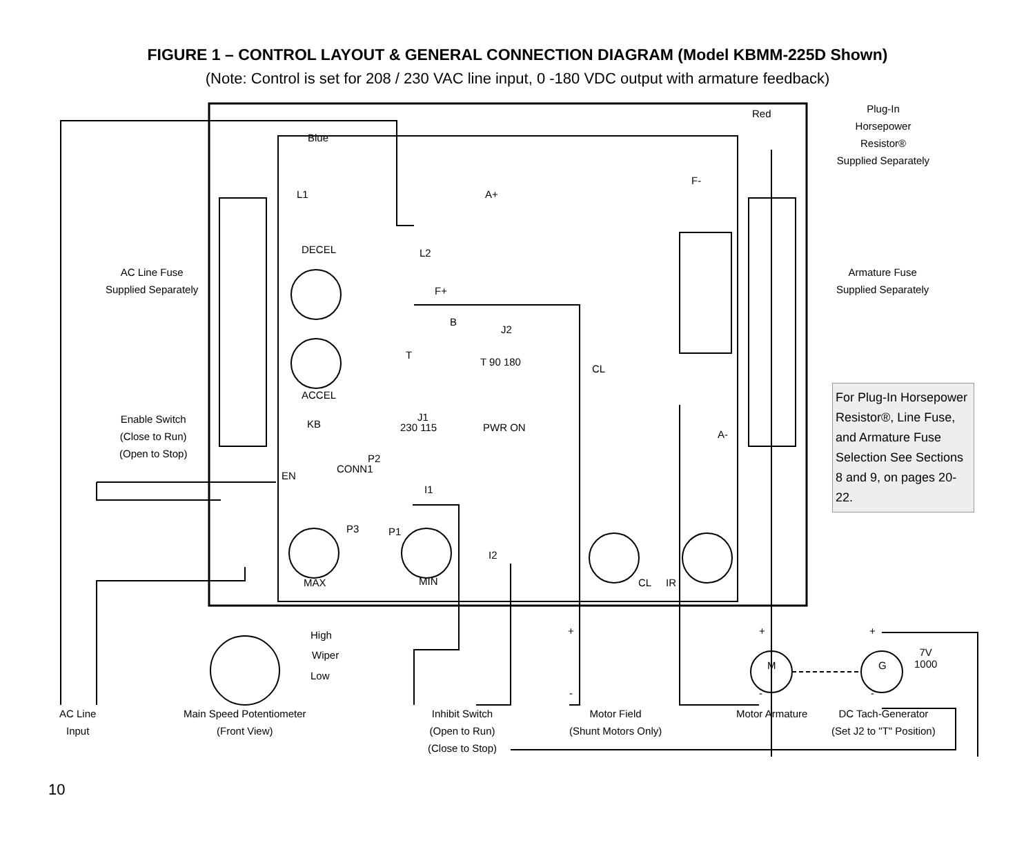FIGURE 1 – CONTROL LAYOUT & GENERAL CONNECTION DIAGRAM (Model KBMM-225D Shown)
(Note: Control is set for 208 / 230 VAC line input, 0 -180 VDC output with armature feedback)
Plug-In
Horsepower Resistor®
Supplied Separately
Red
Blue
L1 A+
F-
DECEL L2
AC Line Fuse
Supplied Separately
Armature Fuse
Supplied Separately
F+
B
J2
T
T 90 180
CL
ACCEL
KB
J1
230 115 PWR ON
Enable Switch
(Close to Run)
(Open to Stop)
A-
P2
CONN1
EN
I1
P3 P1
I2
MAX MIN CL IR
High
Wiper
Low
+ + +
M G
7V
1000
- - -
AC Line
Input
Main Speed Potentiometer
(Front View)
Inhibit Switch
(Open to Run)
(Close to Stop)
Motor Field
(Shunt Motors Only)
Motor Armature
DC Tach-Generator
(Set J2 to "T" Position)
For Plug-In Horsepower Resistor®, Line Fuse, and Armature Fuse Selection See Sections 8 and 9, on pages 20-22.
10